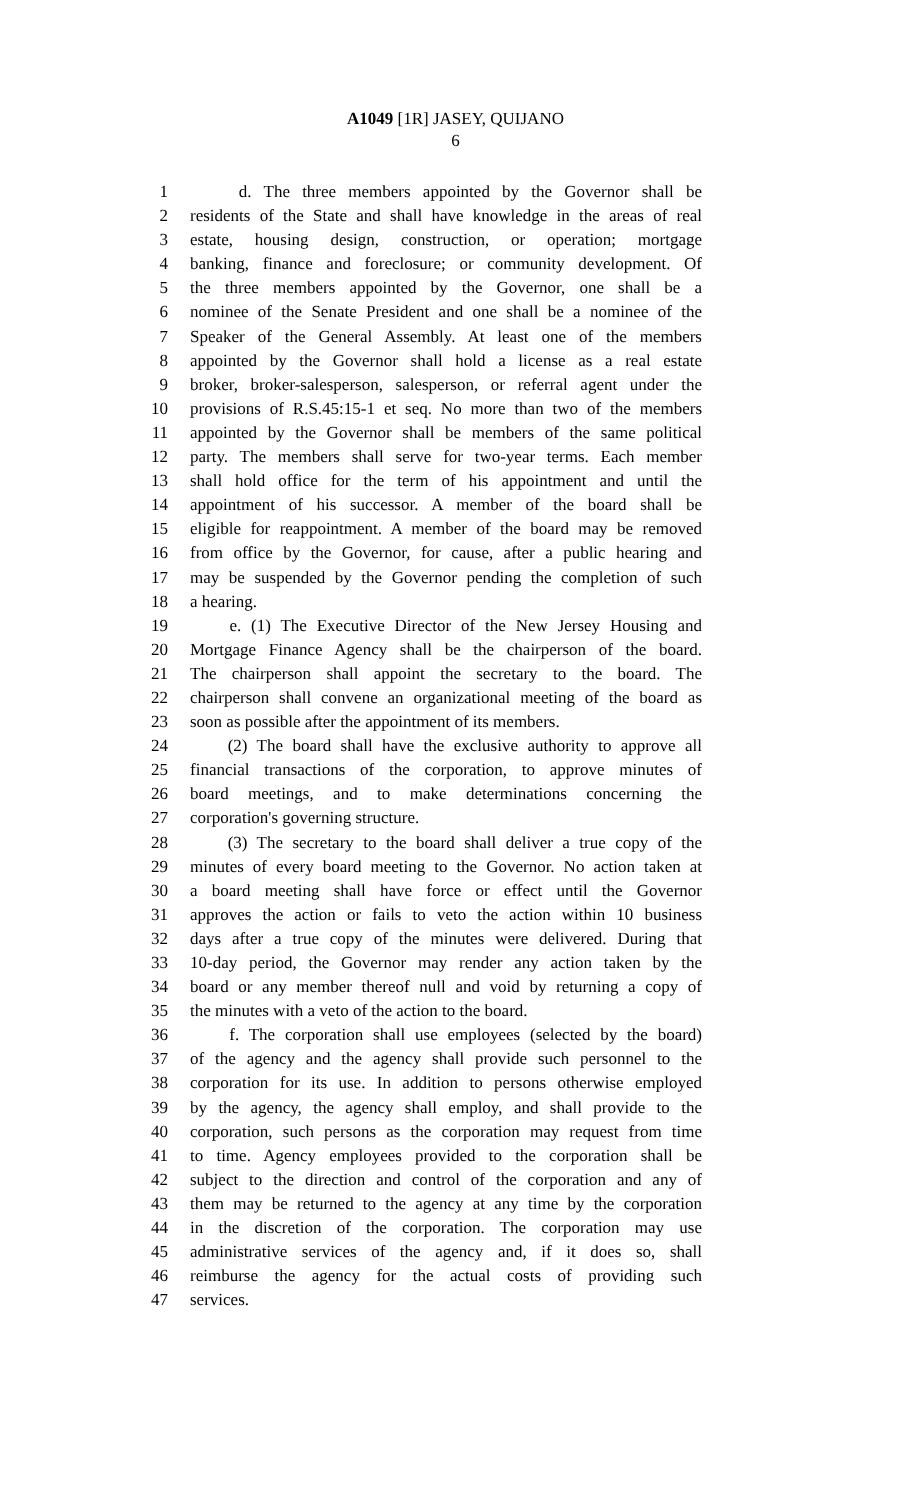A1049 [1R] JASEY, QUIJANO
6
1 d. The three members appointed by the Governor shall be
2 residents of the State and shall have knowledge in the areas of real
3 estate, housing design, construction, or operation; mortgage
4 banking, finance and foreclosure; or community development. Of
5 the three members appointed by the Governor, one shall be a
6 nominee of the Senate President and one shall be a nominee of the
7 Speaker of the General Assembly. At least one of the members
8 appointed by the Governor shall hold a license as a real estate
9 broker, broker-salesperson, salesperson, or referral agent under the
10 provisions of R.S.45:15-1 et seq. No more than two of the members
11 appointed by the Governor shall be members of the same political
12 party. The members shall serve for two-year terms. Each member
13 shall hold office for the term of his appointment and until the
14 appointment of his successor. A member of the board shall be
15 eligible for reappointment. A member of the board may be removed
16 from office by the Governor, for cause, after a public hearing and
17 may be suspended by the Governor pending the completion of such
18 a hearing.
19 e. (1) The Executive Director of the New Jersey Housing and
20 Mortgage Finance Agency shall be the chairperson of the board.
21 The chairperson shall appoint the secretary to the board. The
22 chairperson shall convene an organizational meeting of the board as
23 soon as possible after the appointment of its members.
24 (2) The board shall have the exclusive authority to approve all
25 financial transactions of the corporation, to approve minutes of
26 board meetings, and to make determinations concerning the
27 corporation's governing structure.
28 (3) The secretary to the board shall deliver a true copy of the
29 minutes of every board meeting to the Governor. No action taken at
30 a board meeting shall have force or effect until the Governor
31 approves the action or fails to veto the action within 10 business
32 days after a true copy of the minutes were delivered. During that
33 10-day period, the Governor may render any action taken by the
34 board or any member thereof null and void by returning a copy of
35 the minutes with a veto of the action to the board.
36 f. The corporation shall use employees (selected by the board)
37 of the agency and the agency shall provide such personnel to the
38 corporation for its use. In addition to persons otherwise employed
39 by the agency, the agency shall employ, and shall provide to the
40 corporation, such persons as the corporation may request from time
41 to time. Agency employees provided to the corporation shall be
42 subject to the direction and control of the corporation and any of
43 them may be returned to the agency at any time by the corporation
44 in the discretion of the corporation. The corporation may use
45 administrative services of the agency and, if it does so, shall
46 reimburse the agency for the actual costs of providing such
47 services.